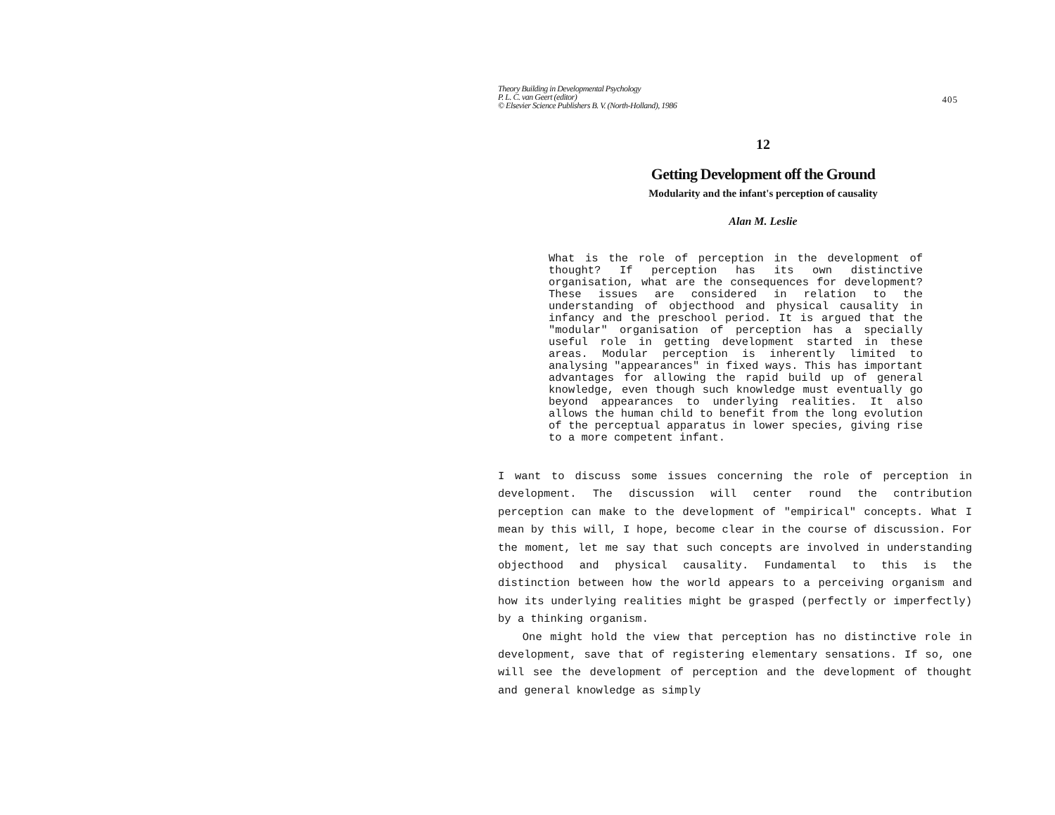Theory Building in Developmental Psychology
P. L. C. van Geert (editor)
© Elsevier Science Publishers B. V. (North-Holland), 1986
405
12
Getting Development off the Ground
Modularity and the infant's perception of causality
Alan M. Leslie
What is the role of perception in the development of thought? If perception has its own distinctive organisation, what are the consequences for development? These issues are considered in relation to the understanding of objecthood and physical causality in infancy and the preschool period. It is argued that the "modular" organisation of perception has a specially useful role in getting development started in these areas. Modular perception is inherently limited to analysing "appearances" in fixed ways. This has important advantages for allowing the rapid build up of general knowledge, even though such knowledge must eventually go beyond appearances to underlying realities. It also allows the human child to benefit from the long evolution of the perceptual apparatus in lower species, giving rise to a more competent infant.
I want to discuss some issues concerning the role of perception in development. The discussion will center round the contribution perception can make to the development of "empirical" concepts. What I mean by this will, I hope, become clear in the course of discussion. For the moment, let me say that such concepts are involved in understanding objecthood and physical causality. Fundamental to this is the distinction between how the world appears to a perceiving organism and how its underlying realities might be grasped (perfectly or imperfectly) by a thinking organism.
One might hold the view that perception has no distinctive role in development, save that of registering elementary sensations. If so, one will see the development of perception and the development of thought and general knowledge as simply